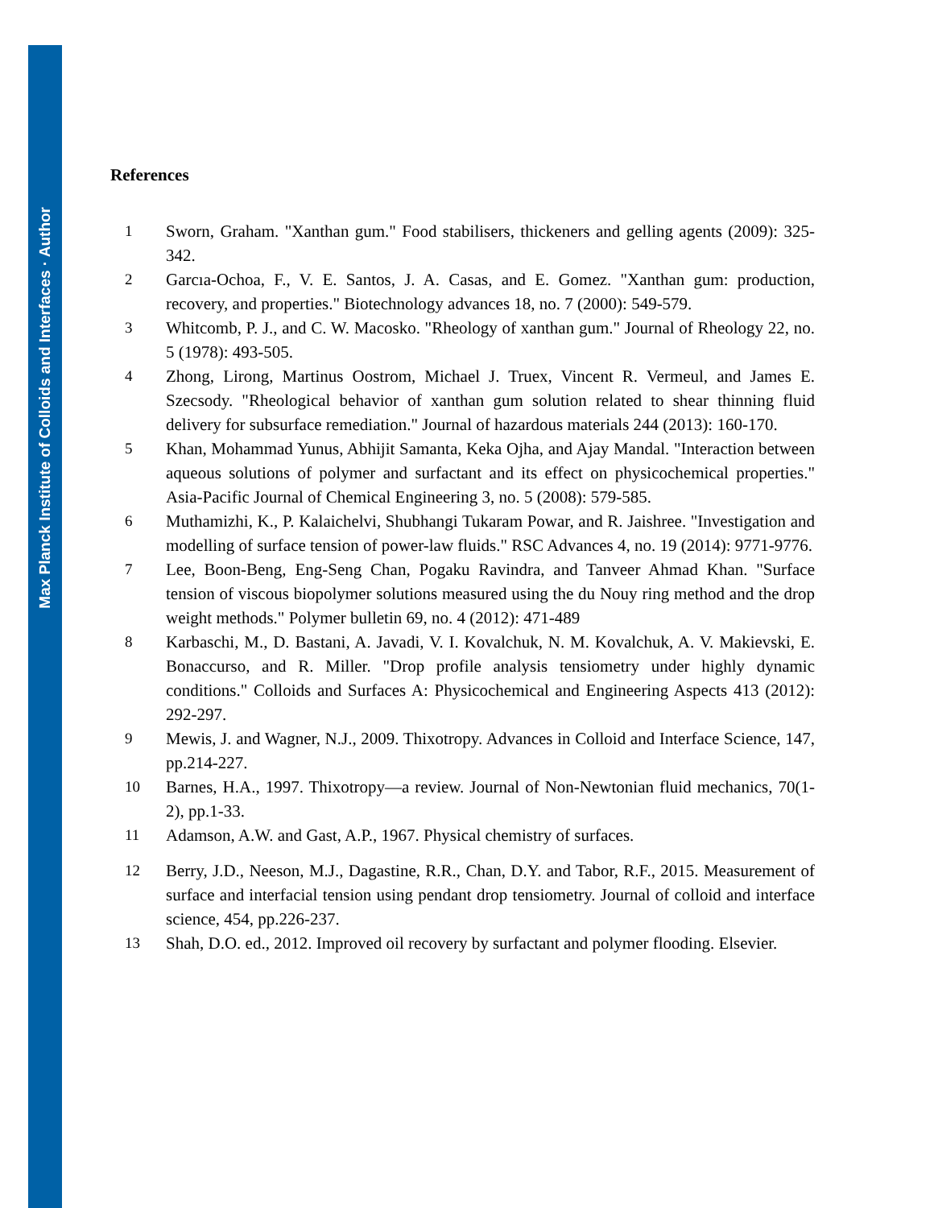Max Planck Institute of Colloids and Interfaces · Author
References
1 Sworn, Graham. "Xanthan gum." Food stabilisers, thickeners and gelling agents (2009): 325-342.
2 Garcıa-Ochoa, F., V. E. Santos, J. A. Casas, and E. Gomez. "Xanthan gum: production, recovery, and properties." Biotechnology advances 18, no. 7 (2000): 549-579.
3 Whitcomb, P. J., and C. W. Macosko. "Rheology of xanthan gum." Journal of Rheology 22, no. 5 (1978): 493-505.
4 Zhong, Lirong, Martinus Oostrom, Michael J. Truex, Vincent R. Vermeul, and James E. Szecsody. "Rheological behavior of xanthan gum solution related to shear thinning fluid delivery for subsurface remediation." Journal of hazardous materials 244 (2013): 160-170.
5 Khan, Mohammad Yunus, Abhijit Samanta, Keka Ojha, and Ajay Mandal. "Interaction between aqueous solutions of polymer and surfactant and its effect on physicochemical properties." Asia-Pacific Journal of Chemical Engineering 3, no. 5 (2008): 579-585.
6 Muthamizhi, K., P. Kalaichelvi, Shubhangi Tukaram Powar, and R. Jaishree. "Investigation and modelling of surface tension of power-law fluids." RSC Advances 4, no. 19 (2014): 9771-9776.
7 Lee, Boon-Beng, Eng-Seng Chan, Pogaku Ravindra, and Tanveer Ahmad Khan. "Surface tension of viscous biopolymer solutions measured using the du Nouy ring method and the drop weight methods." Polymer bulletin 69, no. 4 (2012): 471-489
8 Karbaschi, M., D. Bastani, A. Javadi, V. I. Kovalchuk, N. M. Kovalchuk, A. V. Makievski, E. Bonaccurso, and R. Miller. "Drop profile analysis tensiometry under highly dynamic conditions." Colloids and Surfaces A: Physicochemical and Engineering Aspects 413 (2012): 292-297.
9 Mewis, J. and Wagner, N.J., 2009. Thixotropy. Advances in Colloid and Interface Science, 147, pp.214-227.
10 Barnes, H.A., 1997. Thixotropy—a review. Journal of Non-Newtonian fluid mechanics, 70(1-2), pp.1-33.
11 Adamson, A.W. and Gast, A.P., 1967. Physical chemistry of surfaces.
12 Berry, J.D., Neeson, M.J., Dagastine, R.R., Chan, D.Y. and Tabor, R.F., 2015. Measurement of surface and interfacial tension using pendant drop tensiometry. Journal of colloid and interface science, 454, pp.226-237.
13 Shah, D.O. ed., 2012. Improved oil recovery by surfactant and polymer flooding. Elsevier.